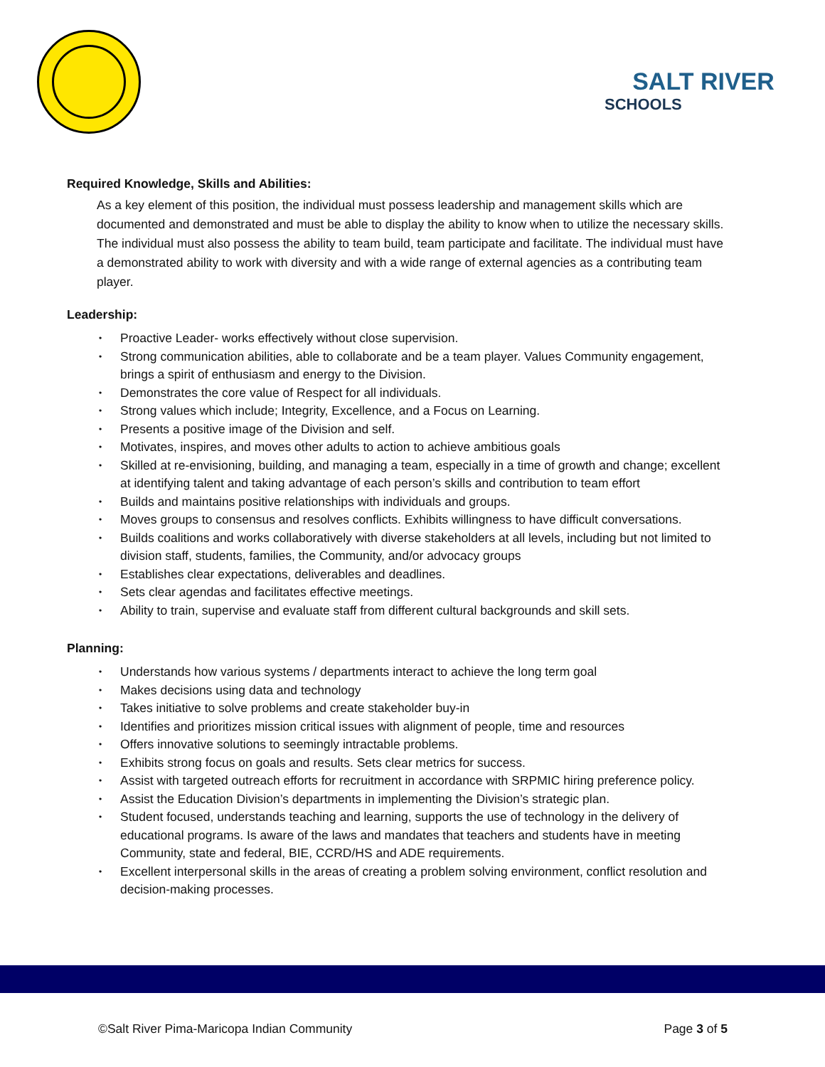SALT RIVER
SCHOOLS
Required Knowledge, Skills and Abilities:
As a key element of this position, the individual must possess leadership and management skills which are documented and demonstrated and must be able to display the ability to know when to utilize the necessary skills. The individual must also possess the ability to team build, team participate and facilitate. The individual must have a demonstrated ability to work with diversity and with a wide range of external agencies as a contributing team player.
Leadership:
• Proactive Leader- works effectively without close supervision.
• Strong communication abilities, able to collaborate and be a team player. Values Community engagement, brings a spirit of enthusiasm and energy to the Division.
• Demonstrates the core value of Respect for all individuals.
• Strong values which include; Integrity, Excellence, and a Focus on Learning.
• Presents a positive image of the Division and self.
• Motivates, inspires, and moves other adults to action to achieve ambitious goals
• Skilled at re-envisioning, building, and managing a team, especially in a time of growth and change; excellent at identifying talent and taking advantage of each person’s skills and contribution to team effort
• Builds and maintains positive relationships with individuals and groups.
• Moves groups to consensus and resolves conflicts. Exhibits willingness to have difficult conversations.
• Builds coalitions and works collaboratively with diverse stakeholders at all levels, including but not limited to division staff, students, families, the Community, and/or advocacy groups
• Establishes clear expectations, deliverables and deadlines.
• Sets clear agendas and facilitates effective meetings.
• Ability to train, supervise and evaluate staff from different cultural backgrounds and skill sets.
Planning:
• Understands how various systems / departments interact to achieve the long term goal
• Makes decisions using data and technology
• Takes initiative to solve problems and create stakeholder buy-in
• Identifies and prioritizes mission critical issues with alignment of people, time and resources
• Offers innovative solutions to seemingly intractable problems.
• Exhibits strong focus on goals and results. Sets clear metrics for success.
• Assist with targeted outreach efforts for recruitment in accordance with SRPMIC hiring preference policy.
• Assist the Education Division’s departments in implementing the Division’s strategic plan.
• Student focused, understands teaching and learning, supports the use of technology in the delivery of educational programs. Is aware of the laws and mandates that teachers and students have in meeting Community, state and federal, BIE, CCRD/HS and ADE requirements.
• Excellent interpersonal skills in the areas of creating a problem solving environment, conflict resolution and decision-making processes.
©Salt River Pima-Maricopa Indian Community Page 3 of 5